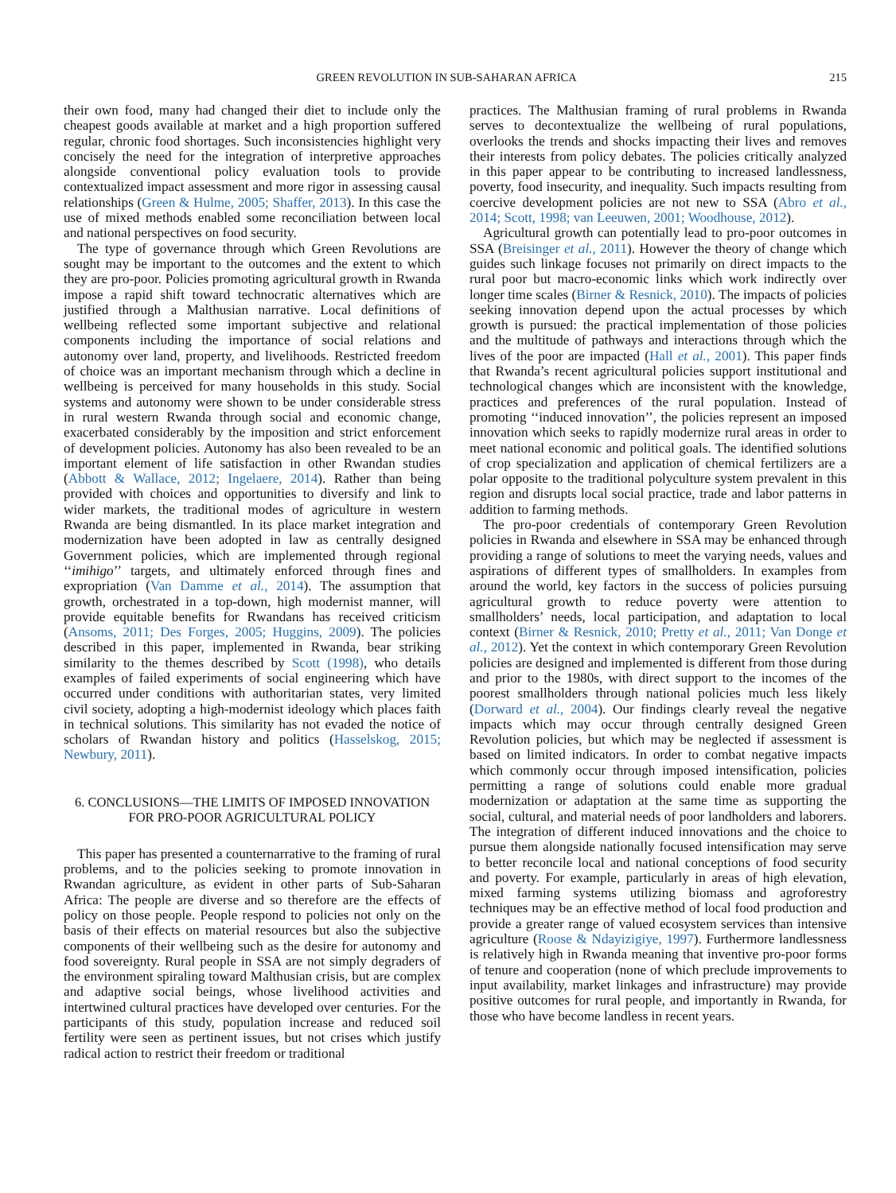GREEN REVOLUTION IN SUB-SAHARAN AFRICA 215
their own food, many had changed their diet to include only the cheapest goods available at market and a high proportion suffered regular, chronic food shortages. Such inconsistencies highlight very concisely the need for the integration of interpretive approaches alongside conventional policy evaluation tools to provide contextualized impact assessment and more rigor in assessing causal relationships (Green & Hulme, 2005; Shaffer, 2013). In this case the use of mixed methods enabled some reconciliation between local and national perspectives on food security.
The type of governance through which Green Revolutions are sought may be important to the outcomes and the extent to which they are pro-poor. Policies promoting agricultural growth in Rwanda impose a rapid shift toward technocratic alternatives which are justified through a Malthusian narrative. Local definitions of wellbeing reflected some important subjective and relational components including the importance of social relations and autonomy over land, property, and livelihoods. Restricted freedom of choice was an important mechanism through which a decline in wellbeing is perceived for many households in this study. Social systems and autonomy were shown to be under considerable stress in rural western Rwanda through social and economic change, exacerbated considerably by the imposition and strict enforcement of development policies. Autonomy has also been revealed to be an important element of life satisfaction in other Rwandan studies (Abbott & Wallace, 2012; Ingelaere, 2014). Rather than being provided with choices and opportunities to diversify and link to wider markets, the traditional modes of agriculture in western Rwanda are being dismantled. In its place market integration and modernization have been adopted in law as centrally designed Government policies, which are implemented through regional ‘‘imihigo’’ targets, and ultimately enforced through fines and expropriation (Van Damme et al., 2014). The assumption that growth, orchestrated in a top-down, high modernist manner, will provide equitable benefits for Rwandans has received criticism (Ansoms, 2011; Des Forges, 2005; Huggins, 2009). The policies described in this paper, implemented in Rwanda, bear striking similarity to the themes described by Scott (1998), who details examples of failed experiments of social engineering which have occurred under conditions with authoritarian states, very limited civil society, adopting a high-modernist ideology which places faith in technical solutions. This similarity has not evaded the notice of scholars of Rwandan history and politics (Hasselskog, 2015; Newbury, 2011).
6. CONCLUSIONS—THE LIMITS OF IMPOSED INNOVATION FOR PRO-POOR AGRICULTURAL POLICY
This paper has presented a counternarrative to the framing of rural problems, and to the policies seeking to promote innovation in Rwandan agriculture, as evident in other parts of Sub-Saharan Africa: The people are diverse and so therefore are the effects of policy on those people. People respond to policies not only on the basis of their effects on material resources but also the subjective components of their wellbeing such as the desire for autonomy and food sovereignty. Rural people in SSA are not simply degraders of the environment spiraling toward Malthusian crisis, but are complex and adaptive social beings, whose livelihood activities and intertwined cultural practices have developed over centuries. For the participants of this study, population increase and reduced soil fertility were seen as pertinent issues, but not crises which justify radical action to restrict their freedom or traditional
practices. The Malthusian framing of rural problems in Rwanda serves to decontextualize the wellbeing of rural populations, overlooks the trends and shocks impacting their lives and removes their interests from policy debates. The policies critically analyzed in this paper appear to be contributing to increased landlessness, poverty, food insecurity, and inequality. Such impacts resulting from coercive development policies are not new to SSA (Abro et al., 2014; Scott, 1998; van Leeuwen, 2001; Woodhouse, 2012).
Agricultural growth can potentially lead to pro-poor outcomes in SSA (Breisinger et al., 2011). However the theory of change which guides such linkage focuses not primarily on direct impacts to the rural poor but macro-economic links which work indirectly over longer time scales (Birner & Resnick, 2010). The impacts of policies seeking innovation depend upon the actual processes by which growth is pursued: the practical implementation of those policies and the multitude of pathways and interactions through which the lives of the poor are impacted (Hall et al., 2001). This paper finds that Rwanda’s recent agricultural policies support institutional and technological changes which are inconsistent with the knowledge, practices and preferences of the rural population. Instead of promoting ‘‘induced innovation’’, the policies represent an imposed innovation which seeks to rapidly modernize rural areas in order to meet national economic and political goals. The identified solutions of crop specialization and application of chemical fertilizers are a polar opposite to the traditional polyculture system prevalent in this region and disrupts local social practice, trade and labor patterns in addition to farming methods.
The pro-poor credentials of contemporary Green Revolution policies in Rwanda and elsewhere in SSA may be enhanced through providing a range of solutions to meet the varying needs, values and aspirations of different types of smallholders. In examples from around the world, key factors in the success of policies pursuing agricultural growth to reduce poverty were attention to smallholders’ needs, local participation, and adaptation to local context (Birner & Resnick, 2010; Pretty et al., 2011; Van Donge et al., 2012). Yet the context in which contemporary Green Revolution policies are designed and implemented is different from those during and prior to the 1980s, with direct support to the incomes of the poorest smallholders through national policies much less likely (Dorward et al., 2004). Our findings clearly reveal the negative impacts which may occur through centrally designed Green Revolution policies, but which may be neglected if assessment is based on limited indicators. In order to combat negative impacts which commonly occur through imposed intensification, policies permitting a range of solutions could enable more gradual modernization or adaptation at the same time as supporting the social, cultural, and material needs of poor landholders and laborers. The integration of different induced innovations and the choice to pursue them alongside nationally focused intensification may serve to better reconcile local and national conceptions of food security and poverty. For example, particularly in areas of high elevation, mixed farming systems utilizing biomass and agroforestry techniques may be an effective method of local food production and provide a greater range of valued ecosystem services than intensive agriculture (Roose & Ndayizigiye, 1997). Furthermore landlessness is relatively high in Rwanda meaning that inventive pro-poor forms of tenure and cooperation (none of which preclude improvements to input availability, market linkages and infrastructure) may provide positive outcomes for rural people, and importantly in Rwanda, for those who have become landless in recent years.